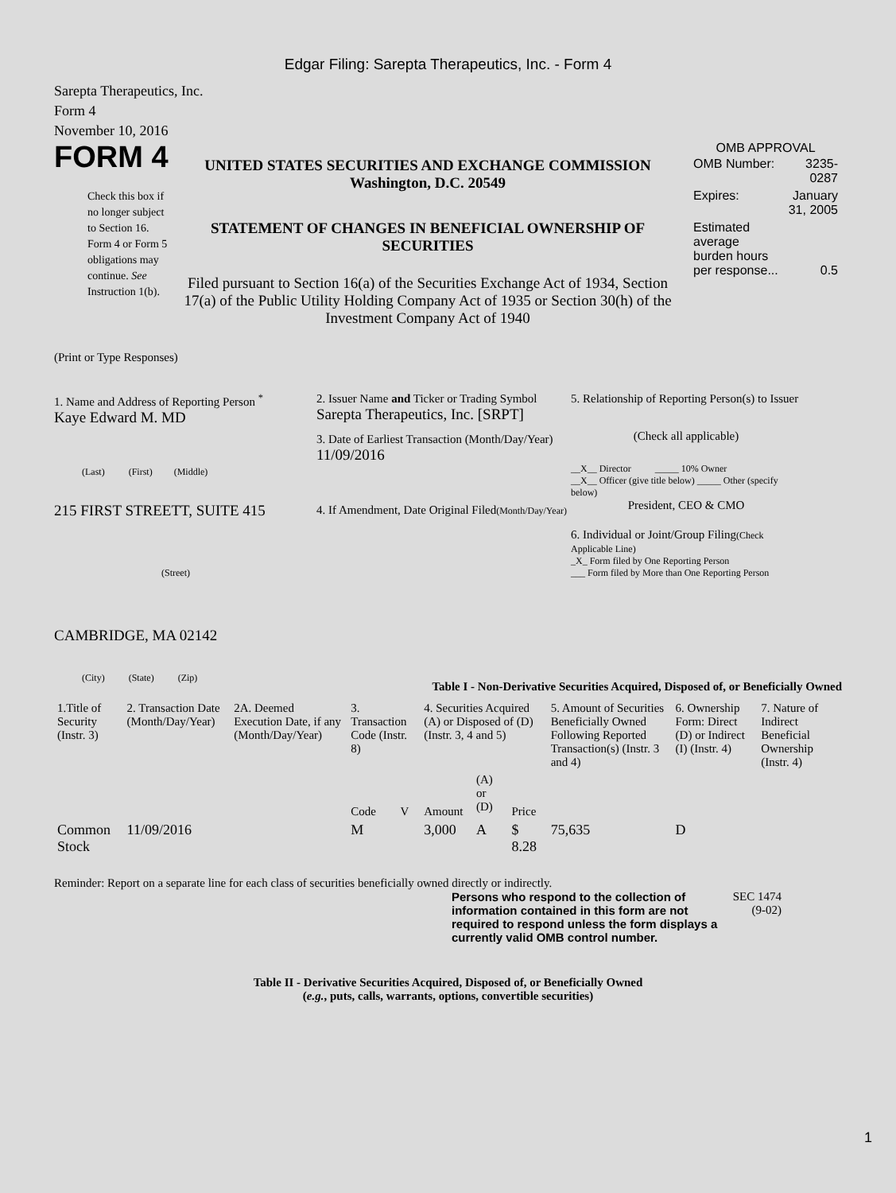Edgar Filing: Sarepta Therapeutics, Inc. - Form 4
Sarepta Therapeutics, Inc.
Form 4
November 10, 2016
FORM 4
Check this box if no longer subject to Section 16. Form 4 or Form 5 obligations may continue. See Instruction 1(b).
UNITED STATES SECURITIES AND EXCHANGE COMMISSION
Washington, D.C. 20549
STATEMENT OF CHANGES IN BENEFICIAL OWNERSHIP OF SECURITIES
Filed pursuant to Section 16(a) of the Securities Exchange Act of 1934, Section 17(a) of the Public Utility Holding Company Act of 1935 or Section 30(h) of the Investment Company Act of 1940
OMB APPROVAL
| OMB Number: | 3235-0287 |
| Expires: | January 31, 2005 |
| Estimated average burden hours per response... | 0.5 |
(Print or Type Responses)
1. Name and Address of Reporting Person <sup>*</sup>
Kaye Edward M. MD
(Last) (First) (Middle)
215 FIRST STREETT, SUITE 415
(Street)
CAMBRIDGE, MA 02142
(City) (State) (Zip)
2. Issuer Name and Ticker or Trading Symbol
Sarepta Therapeutics, Inc. [SRPT]
3. Date of Earliest Transaction (Month/Day/Year)
11/09/2016
4. If Amendment, Date Original Filed(Month/Day/Year)
5. Relationship of Reporting Person(s) to Issuer
(Check all applicable)
__X__ Director _____ 10% Owner
__X__ Officer (give title below) _____ Other (specify below)
President, CEO & CMO
6. Individual or Joint/Group Filing(Check Applicable Line)
_X_ Form filed by One Reporting Person
___ Form filed by More than One Reporting Person
Table I - Non-Derivative Securities Acquired, Disposed of, or Beneficially Owned
| 1.Title of Security (Instr. 3) | 2. Transaction Date (Month/Day/Year) | 2A. Deemed Execution Date, if any (Month/Day/Year) | 3. Transaction Code (Instr. 8) | | 4. Securities Acquired (A) or Disposed of (D) (Instr. 3, 4 and 5) | | | 5. Amount of Securities Beneficially Owned Following Reported Transaction(s) (Instr. 3 and 4) | 6. Ownership Form: Direct (D) or Indirect (I) (Instr. 4) | 7. Nature of Indirect Beneficial Ownership (Instr. 4) |
| --- | --- | --- | --- | --- | --- | --- | --- | --- | --- | --- |
| | | | Code | V | Amount | (A) or (D) | Price | | | |
| Common Stock | 11/09/2016 | | M | | 3,000 | A | $ 8.28 | 75,635 | D | |
Reminder: Report on a separate line for each class of securities beneficially owned directly or indirectly.
Persons who respond to the collection of information contained in this form are not required to respond unless the form displays a currently valid OMB control number.
SEC 1474 (9-02)
Table II - Derivative Securities Acquired, Disposed of, or Beneficially Owned
(e.g., puts, calls, warrants, options, convertible securities)
1